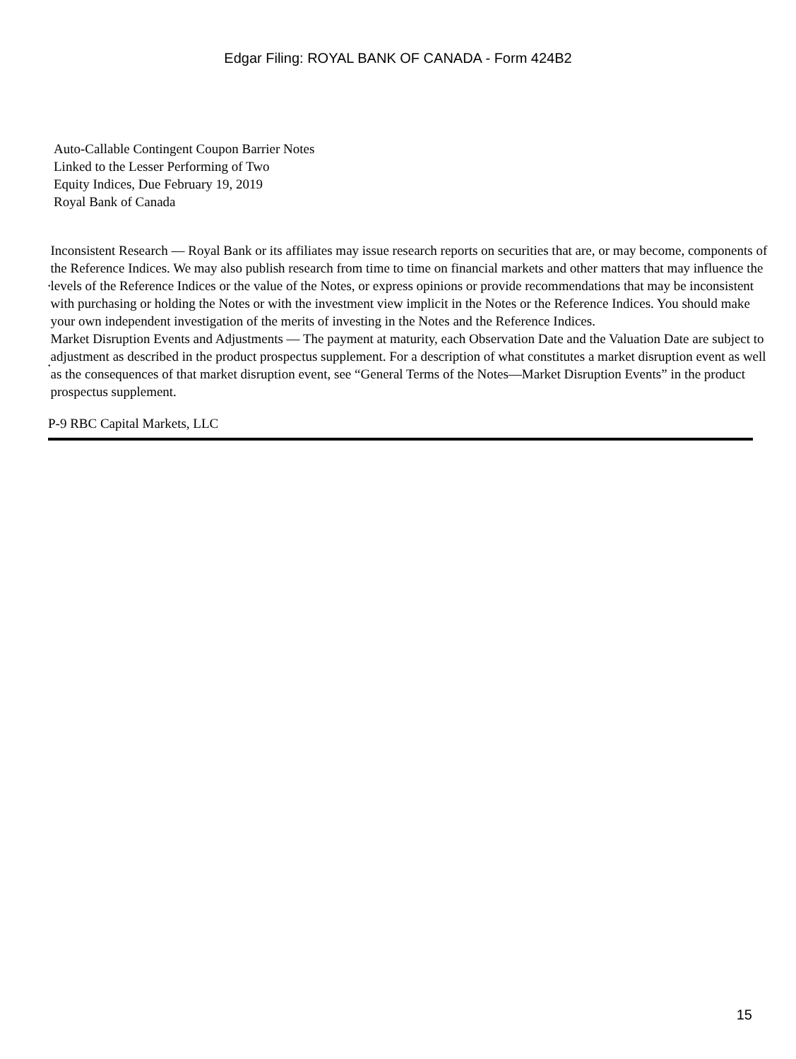Edgar Filing: ROYAL BANK OF CANADA - Form 424B2
Auto-Callable Contingent Coupon Barrier Notes
Linked to the Lesser Performing of Two
Equity Indices, Due February 19, 2019
Royal Bank of Canada
•
Inconsistent Research — Royal Bank or its affiliates may issue research reports on securities that are, or may become, components of the Reference Indices. We may also publish research from time to time on financial markets and other matters that may influence the levels of the Reference Indices or the value of the Notes, or express opinions or provide recommendations that may be inconsistent with purchasing or holding the Notes or with the investment view implicit in the Notes or the Reference Indices. You should make your own independent investigation of the merits of investing in the Notes and the Reference Indices.
•
Market Disruption Events and Adjustments — The payment at maturity, each Observation Date and the Valuation Date are subject to adjustment as described in the product prospectus supplement. For a description of what constitutes a market disruption event as well as the consequences of that market disruption event, see “General Terms of the Notes—Market Disruption Events” in the product prospectus supplement.
P-9 RBC Capital Markets, LLC
15